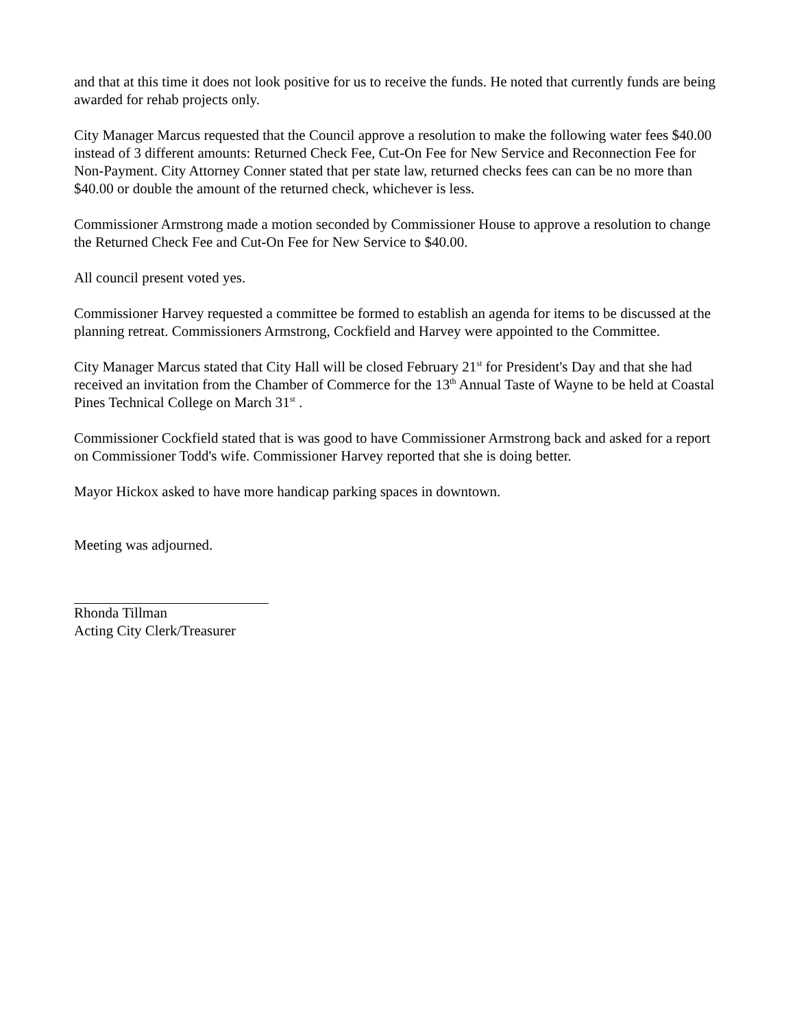and that at this time it does not look positive for us to receive the funds. He noted that currently funds are being awarded for rehab projects only.
City Manager Marcus requested that the Council approve a resolution to make the following water fees $40.00 instead of 3 different amounts: Returned Check Fee, Cut-On Fee for New Service and Reconnection Fee for Non-Payment. City Attorney Conner stated that per state law, returned checks fees can can be no more than $40.00 or double the amount of the returned check, whichever is less.
Commissioner Armstrong made a motion seconded by Commissioner House to approve a resolution to change the Returned Check Fee and Cut-On Fee for New Service to $40.00.
All council present voted yes.
Commissioner Harvey requested a committee be formed to establish an agenda for items to be discussed at the planning retreat. Commissioners Armstrong, Cockfield and Harvey were appointed to the Committee.
City Manager Marcus stated that City Hall will be closed February 21<sup>st</sup> for President's Day and that she had received an invitation from the Chamber of Commerce for the 13<sup>th</sup> Annual Taste of Wayne to be held at Coastal Pines Technical College on March 31<sup>st</sup> .
Commissioner Cockfield stated that is was good to have Commissioner Armstrong back and asked for a report on Commissioner Todd's wife. Commissioner Harvey reported that she is doing better.
Mayor Hickox asked to have more handicap parking spaces in downtown.
Meeting was adjourned.
Rhonda Tillman
Acting City Clerk/Treasurer